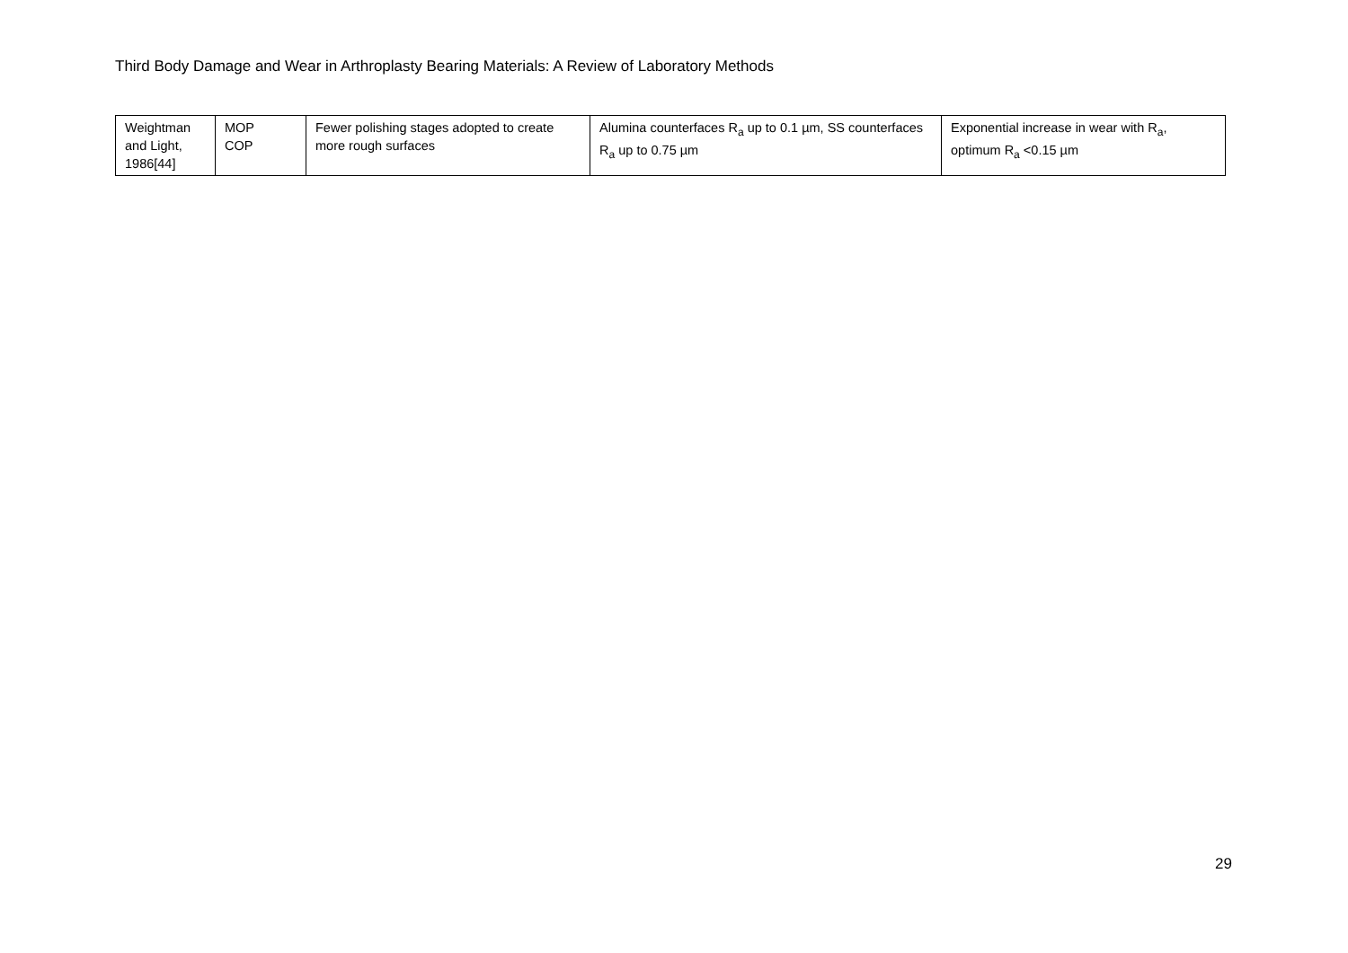Third Body Damage and Wear in Arthroplasty Bearing Materials: A Review of Laboratory Methods
| Weightman and Light, 1986[44] | MOP COP | Fewer polishing stages adopted to create more rough surfaces | Alumina counterfaces R<sub>a</sub> up to 0.1 µm, SS counterfaces R<sub>a</sub> up to 0.75 µm | Exponential increase in wear with R<sub>a</sub>, optimum R<sub>a</sub> <0.15 µm |
29